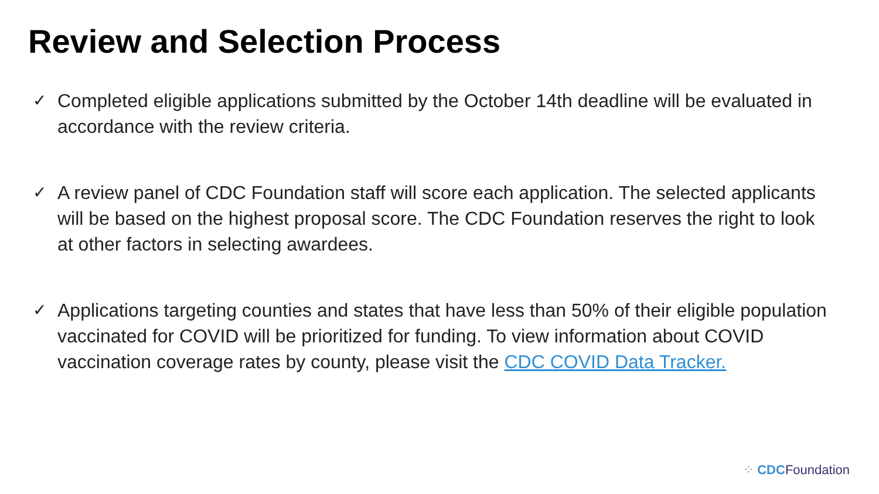Review and Selection Process
✓ Completed eligible applications submitted by the October 14th deadline will be evaluated in accordance with the review criteria.
✓ A review panel of CDC Foundation staff will score each application. The selected applicants will be based on the highest proposal score. The CDC Foundation reserves the right to look at other factors in selecting awardees.
✓ Applications targeting counties and states that have less than 50% of their eligible population vaccinated for COVID will be prioritized for funding. To view information about COVID vaccination coverage rates by county, please visit the CDC COVID Data Tracker.
⁘ CDCFoundation